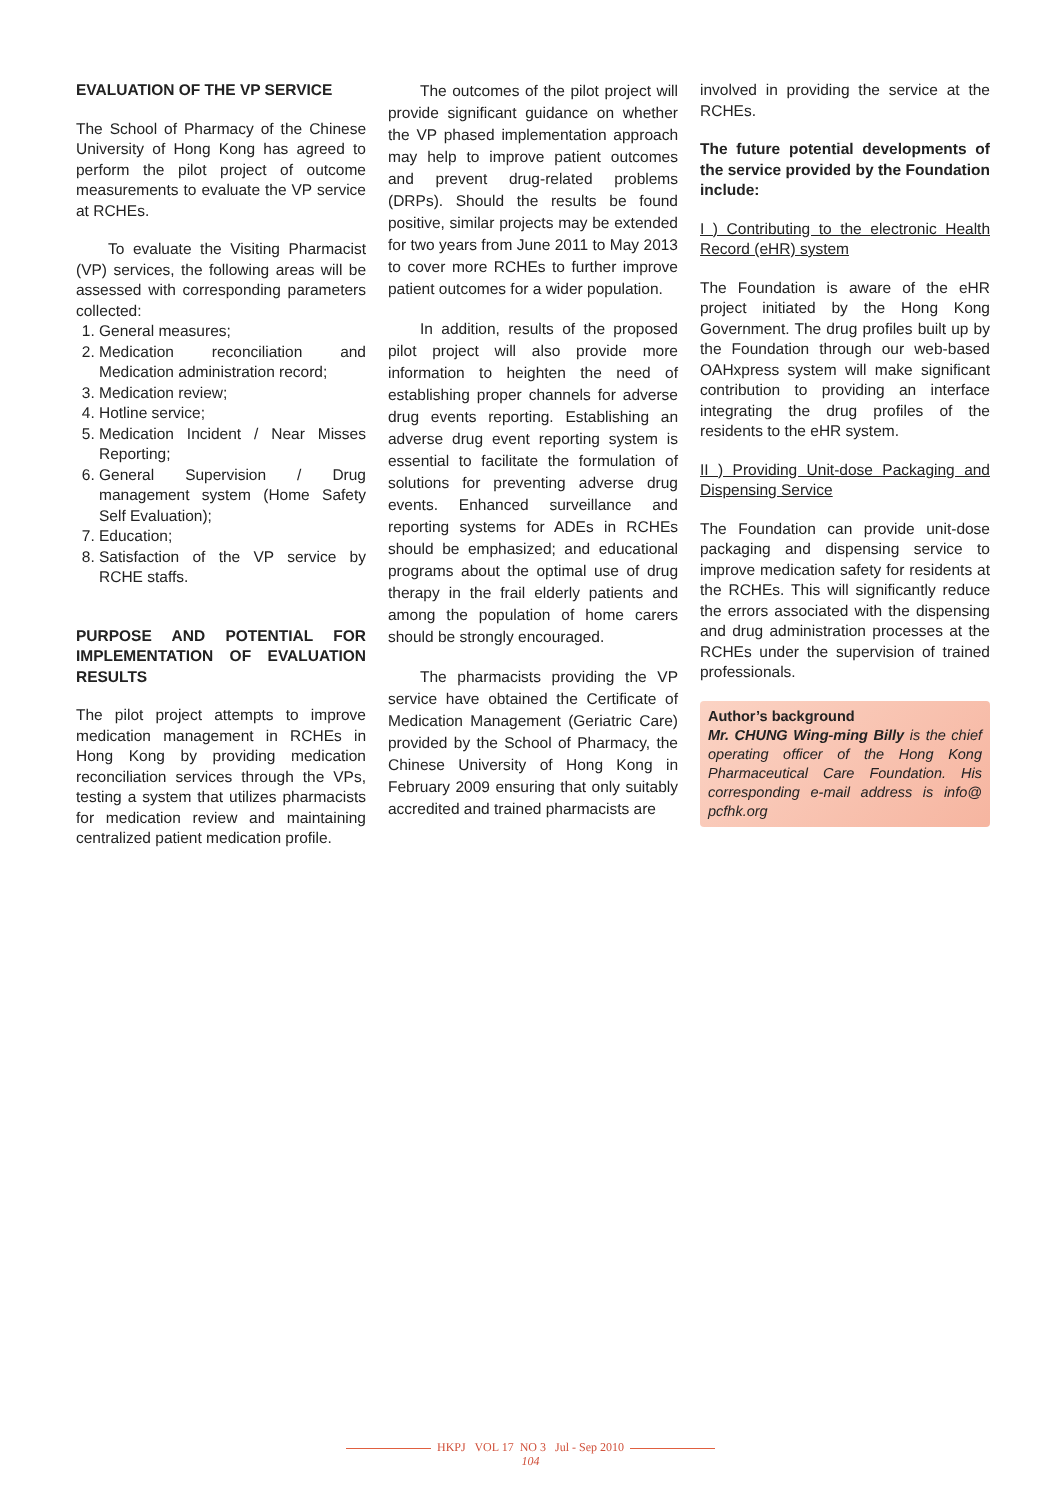EVALUATION OF THE VP SERVICE
The School of Pharmacy of the Chinese University of Hong Kong has agreed to perform the pilot project of outcome measurements to evaluate the VP service at RCHEs.
To evaluate the Visiting Pharmacist (VP) services, the following areas will be assessed with corresponding parameters collected:
1. General measures;
2. Medication reconciliation and Medication administration record;
3. Medication review;
4. Hotline service;
5. Medication Incident / Near Misses Reporting;
6. General Supervision / Drug management system (Home Safety Self Evaluation);
7. Education;
8. Satisfaction of the VP service by RCHE staffs.
PURPOSE AND POTENTIAL FOR IMPLEMENTATION OF EVALUATION RESULTS
The pilot project attempts to improve medication management in RCHEs in Hong Kong by providing medication reconciliation services through the VPs, testing a system that utilizes pharmacists for medication review and maintaining centralized patient medication profile.
The outcomes of the pilot project will provide significant guidance on whether the VP phased implementation approach may help to improve patient outcomes and prevent drug-related problems (DRPs). Should the results be found positive, similar projects may be extended for two years from June 2011 to May 2013 to cover more RCHEs to further improve patient outcomes for a wider population.
In addition, results of the proposed pilot project will also provide more information to heighten the need of establishing proper channels for adverse drug events reporting. Establishing an adverse drug event reporting system is essential to facilitate the formulation of solutions for preventing adverse drug events. Enhanced surveillance and reporting systems for ADEs in RCHEs should be emphasized; and educational programs about the optimal use of drug therapy in the frail elderly patients and among the population of home carers should be strongly encouraged.
The pharmacists providing the VP service have obtained the Certificate of Medication Management (Geriatric Care) provided by the School of Pharmacy, the Chinese University of Hong Kong in February 2009 ensuring that only suitably accredited and trained pharmacists are
involved in providing the service at the RCHEs.
The future potential developments of the service provided by the Foundation include:
I ) Contributing to the electronic Health Record (eHR) system
The Foundation is aware of the eHR project initiated by the Hong Kong Government. The drug profiles built up by the Foundation through our web-based OAHxpress system will make significant contribution to providing an interface integrating the drug profiles of the residents to the eHR system.
II ) Providing Unit-dose Packaging and Dispensing Service
The Foundation can provide unit-dose packaging and dispensing service to improve medication safety for residents at the RCHEs. This will significantly reduce the errors associated with the dispensing and drug administration processes at the RCHEs under the supervision of trained professionals.
Author’s background
Mr. CHUNG Wing-ming Billy is the chief operating officer of the Hong Kong Pharmaceutical Care Foundation. His corresponding e-mail address is info@ pcfhk.org
HKPJ VOL 17 NO 3 Jul - Sep 2010
104